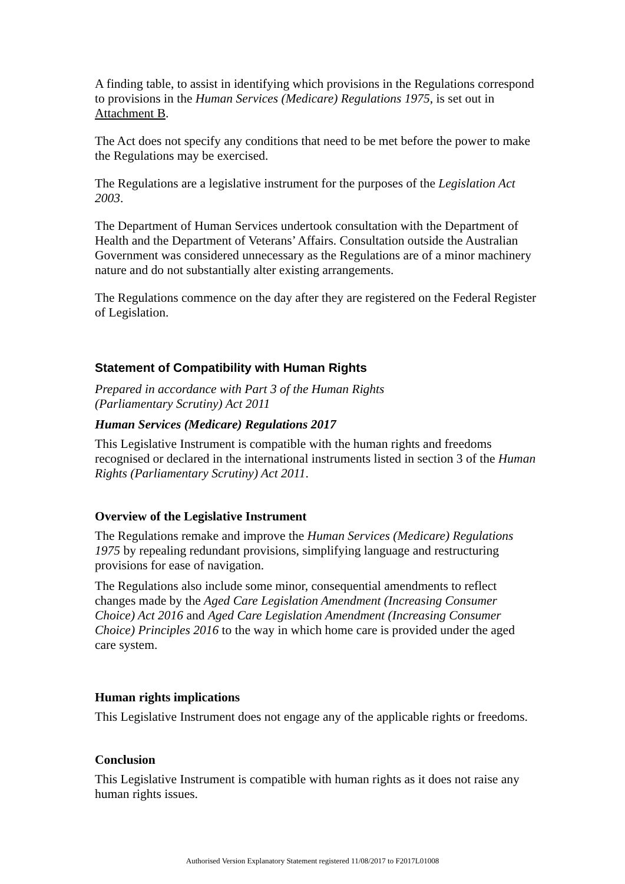A finding table, to assist in identifying which provisions in the Regulations correspond to provisions in the Human Services (Medicare) Regulations 1975, is set out in Attachment B.
The Act does not specify any conditions that need to be met before the power to make the Regulations may be exercised.
The Regulations are a legislative instrument for the purposes of the Legislation Act 2003.
The Department of Human Services undertook consultation with the Department of Health and the Department of Veterans’ Affairs. Consultation outside the Australian Government was considered unnecessary as the Regulations are of a minor machinery nature and do not substantially alter existing arrangements.
The Regulations commence on the day after they are registered on the Federal Register of Legislation.
Statement of Compatibility with Human Rights
Prepared in accordance with Part 3 of the Human Rights
(Parliamentary Scrutiny) Act 2011
Human Services (Medicare) Regulations 2017
This Legislative Instrument is compatible with the human rights and freedoms recognised or declared in the international instruments listed in section 3 of the Human Rights (Parliamentary Scrutiny) Act 2011.
Overview of the Legislative Instrument
The Regulations remake and improve the Human Services (Medicare) Regulations 1975 by repealing redundant provisions, simplifying language and restructuring provisions for ease of navigation.
The Regulations also include some minor, consequential amendments to reflect changes made by the Aged Care Legislation Amendment (Increasing Consumer Choice) Act 2016 and Aged Care Legislation Amendment (Increasing Consumer Choice) Principles 2016 to the way in which home care is provided under the aged care system.
Human rights implications
This Legislative Instrument does not engage any of the applicable rights or freedoms.
Conclusion
This Legislative Instrument is compatible with human rights as it does not raise any human rights issues.
Authorised Version Explanatory Statement registered 11/08/2017 to F2017L01008